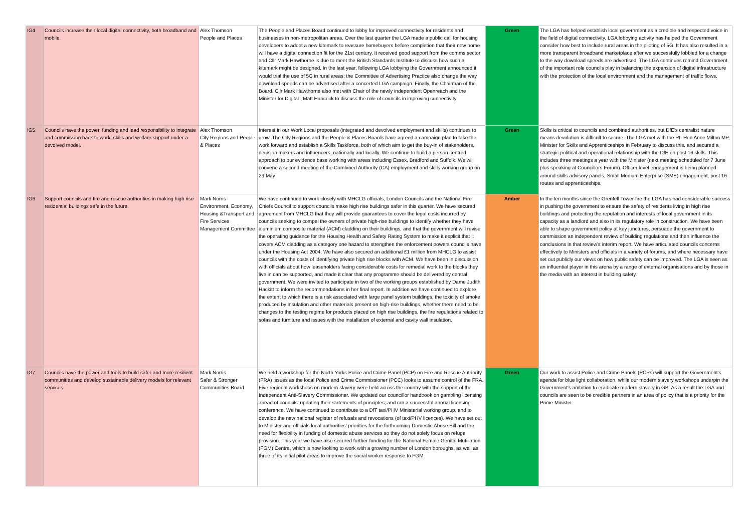| IG4 | Councils increase their local digital connectivity, both broadband and mobile. | Alex Thomson People and Places | The People and Places Board continued to lobby for improved connectivity for residents and businesses in non-metropolitan areas. Over the last quarter the LGA made a public call for housing developers to adopt a new kitemark to reassure homebuyers before completion that their new home will have a digital connection fit for the 21st century. It received good support from the comms sector and Cllr Mark Hawthorne is due to meet the British Standards Institute to discuss how such a kitemark might be designed. In the last year, following LGA lobbying the Government announced it would trial the use of 5G in rural areas; the Committee of Advertising Practice also change the way download speeds can be advertised after a concerted LGA campaign. Finally, the Chairman of the Board, Cllr Mark Hawthorne also met with Chair of the newly independent Openreach and the Minister for Digital , Matt Hancock to discuss the role of councils in improving connectivity. | Green | The LGA has helped establish local government as a credible and respected voice in the field of digital connectivity. LGA lobbying activity has helped the Government consider how best to include rural areas in the piloting of 5G. It has also resulted in a more transparent broadband marketplace after we successfully lobbied for a change to the way download speeds are advertised. The LGA continues remind Government of the important role councils play in balancing the expansion of digital infrastructure with the protection of the local environment and the management of traffic flows. |
| IG5 | Councils have the power, funding and lead responsibility to integrate and commission back to work, skills and welfare support under a devolved model. | Alex Thomson City Regions and People & Places | Interest in our Work Local proposals (integrated and devolved employment and skills) continues to grow. The City Regions and the People & Places Boards have agreed a campaign plan to take the work forward and establish a Skills Taskforce, both of which aim to get the buy-in of stakeholders, decision makers and influencers, nationally and locally. We continue to build a person centred approach to our evidence base working with areas including Essex, Bradford and Suffolk. We will convene a second meeting of the Combined Authority (CA) employment and skills working group on 23 May | Green | Skills is critical to councils and combined authorities, but DfE's centralist nature means devolution is difficult to secure. The LGA met with the Rt. Hon Anne Milton MP, Minister for Skills and Apprenticeships in February to discuss this, and secured a strategic political and operational relationship with the DfE on post 16 skills. This includes three meetings a year with the Minister (next meeting scheduled for 7 June plus speaking at Councillors Forum). Officer level engagement is being planned around skills advisory panels, Small Medium Enterprise (SME) engagement, post 16 routes and apprenticeships. |
| IG6 | Support councils and fire and rescue authorities in making high rise residential buildings safe in the future. | Mark Norris Environment, Economy, Housing &Transport and Fire Services Management Committee | We have continued to work closely with MHCLG officials, London Councils and the National Fire Chiefs Council to support councils make high rise buildings safer in this quarter. We have secured agreement from MHCLG that they will provide guarantees to cover the legal costs incurred by councils seeking to compel the owners of private high-rise buildings to identify whether they have aluminium composite material (ACM) cladding on their buildings, and that the government will revise the operating guidance for the Housing Health and Safety Rating System to make it explicit that it covers ACM cladding as a category one hazard to strengthen the enforcement powers councils have under the Housing Act 2004. We have also secured an additional £1 million from MHCLG to assist councils with the costs of identifying private high rise blocks with ACM. We have been in discussion with officials about how leaseholders facing considerable costs for remedial work to the blocks they live in can be supported, and made it clear that any programme should be delivered by central government. We were invited to participate in two of the working groups established by Dame Judith Hackitt to inform the recommendations in her final report. In addition we have continued to explore the extent to which there is a risk associated with large panel system buildings, the toxicity of smoke produced by insulation and other materials present on high-rise buildings, whether there need to be changes to the testing regime for products placed on high rise buildings, the fire regulations related to sofas and furniture and issues with the installation of external and cavity wall insulation. | Amber | In the ten months since the Grenfell Tower fire the LGA has had considerable success in pushing the government to ensure the safety of residents living in high rise buildings and protecting the reputation and interests of local government in its capacity as a landlord and also in its regulatory role in construction. We have been able to shape government policy at key junctures, persuade the government to commission an independent review of building regulations and then influence the conclusions in that review's interim report. We have articulated councils concerns effectively to Ministers and officials in a variety of forums, and where necessary have set out publicly our views on how public safety can be improved. The LGA is seen as an influential player in this arena by a range of external organisations and by those in the media with an interest in building safety. |
| IG7 | Councils have the power and tools to build safer and more resilient communities and develop sustainable delivery models for relevant services. | Mark Norris Safer & Stronger Communities Board | We held a workshop for the North Yorks Police and Crime Panel (PCP) on Fire and Rescue Authority (FRA) issues as the local Police and Crime Commissioner (PCC) looks to assume control of the FRA. Five regional workshops on modern slavery were held across the country with the support of the Independent Anti-Slavery Commissioner. We updated our councillor handbook on gambling licensing ahead of councils' updating their statements of principles, and ran a successful annual licensing conference. We have continued to contribute to a DfT taxi/PHV Ministerial working group, and to develop the new national register of refusals and revocations (of taxi/PHV licences). We have set out to Minister and officials local authorities' priorities for the forthcoming Domestic Abuse Bill and the need for flexibility in funding of domestic abuse services so they do not solely focus on refuge provision. This year we have also secured further funding for the National Female Genital Mutiliation (FGM) Centre, which is now looking to work with a growing number of London boroughs, as well as three of its initial pilot areas to improve the social worker response to FGM. | Green | Our work to assist Police and Crime Panels (PCPs) will support the Government's agenda for blue light collaboration, while our modern slavery workshops underpin the Government's ambition to eradicate modern slavery in GB. As a result the LGA and councils are seen to be credible partners in an area of policy that is a priority for the Prime Minister. |